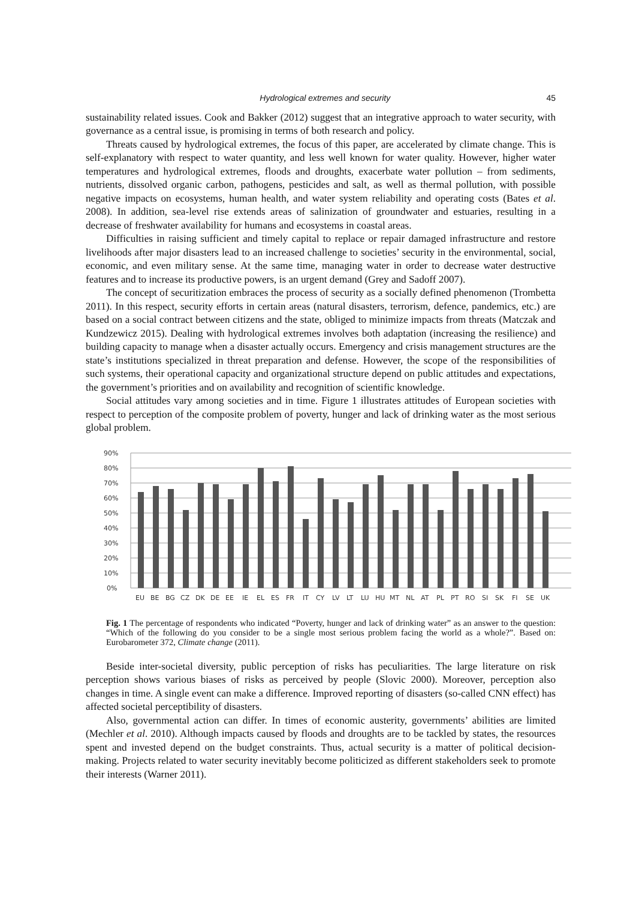Hydrological extremes and security 45
sustainability related issues. Cook and Bakker (2012) suggest that an integrative approach to water security, with governance as a central issue, is promising in terms of both research and policy.
Threats caused by hydrological extremes, the focus of this paper, are accelerated by climate change. This is self-explanatory with respect to water quantity, and less well known for water quality. However, higher water temperatures and hydrological extremes, floods and droughts, exacerbate water pollution – from sediments, nutrients, dissolved organic carbon, pathogens, pesticides and salt, as well as thermal pollution, with possible negative impacts on ecosystems, human health, and water system reliability and operating costs (Bates et al. 2008). In addition, sea-level rise extends areas of salinization of groundwater and estuaries, resulting in a decrease of freshwater availability for humans and ecosystems in coastal areas.
Difficulties in raising sufficient and timely capital to replace or repair damaged infrastructure and restore livelihoods after major disasters lead to an increased challenge to societies’ security in the environmental, social, economic, and even military sense. At the same time, managing water in order to decrease water destructive features and to increase its productive powers, is an urgent demand (Grey and Sadoff 2007).
The concept of securitization embraces the process of security as a socially defined phenomenon (Trombetta 2011). In this respect, security efforts in certain areas (natural disasters, terrorism, defence, pandemics, etc.) are based on a social contract between citizens and the state, obliged to minimize impacts from threats (Matczak and Kundzewicz 2015). Dealing with hydrological extremes involves both adaptation (increasing the resilience) and building capacity to manage when a disaster actually occurs. Emergency and crisis management structures are the state’s institutions specialized in threat preparation and defense. However, the scope of the responsibilities of such systems, their operational capacity and organizational structure depend on public attitudes and expectations, the government’s priorities and on availability and recognition of scientific knowledge.
Social attitudes vary among societies and in time. Figure 1 illustrates attitudes of European societies with respect to perception of the composite problem of poverty, hunger and lack of drinking water as the most serious global problem.
90%
80%
70%
60%
50%
40%
30%
20%
10%
0%
EU
BE
BG
CZ
DK
DE
EE
IE
EL
ES
FR
IT
CY
LV
LT
LU
HU
MT
NL
AT
PL
PT
RO
SI
SK
FI
SE
UK
Fig. 1 The percentage of respondents who indicated “Poverty, hunger and lack of drinking water” as an answer to the question: “Which of the following do you consider to be a single most serious problem facing the world as a whole?”. Based on: Eurobarometer 372, Climate change (2011).
Beside inter-societal diversity, public perception of risks has peculiarities. The large literature on risk perception shows various biases of risks as perceived by people (Slovic 2000). Moreover, perception also changes in time. A single event can make a difference. Improved reporting of disasters (so-called CNN effect) has affected societal perceptibility of disasters.
Also, governmental action can differ. In times of economic austerity, governments’ abilities are limited (Mechler et al. 2010). Although impacts caused by floods and droughts are to be tackled by states, the resources spent and invested depend on the budget constraints. Thus, actual security is a matter of political decision-making. Projects related to water security inevitably become politicized as different stakeholders seek to promote their interests (Warner 2011).